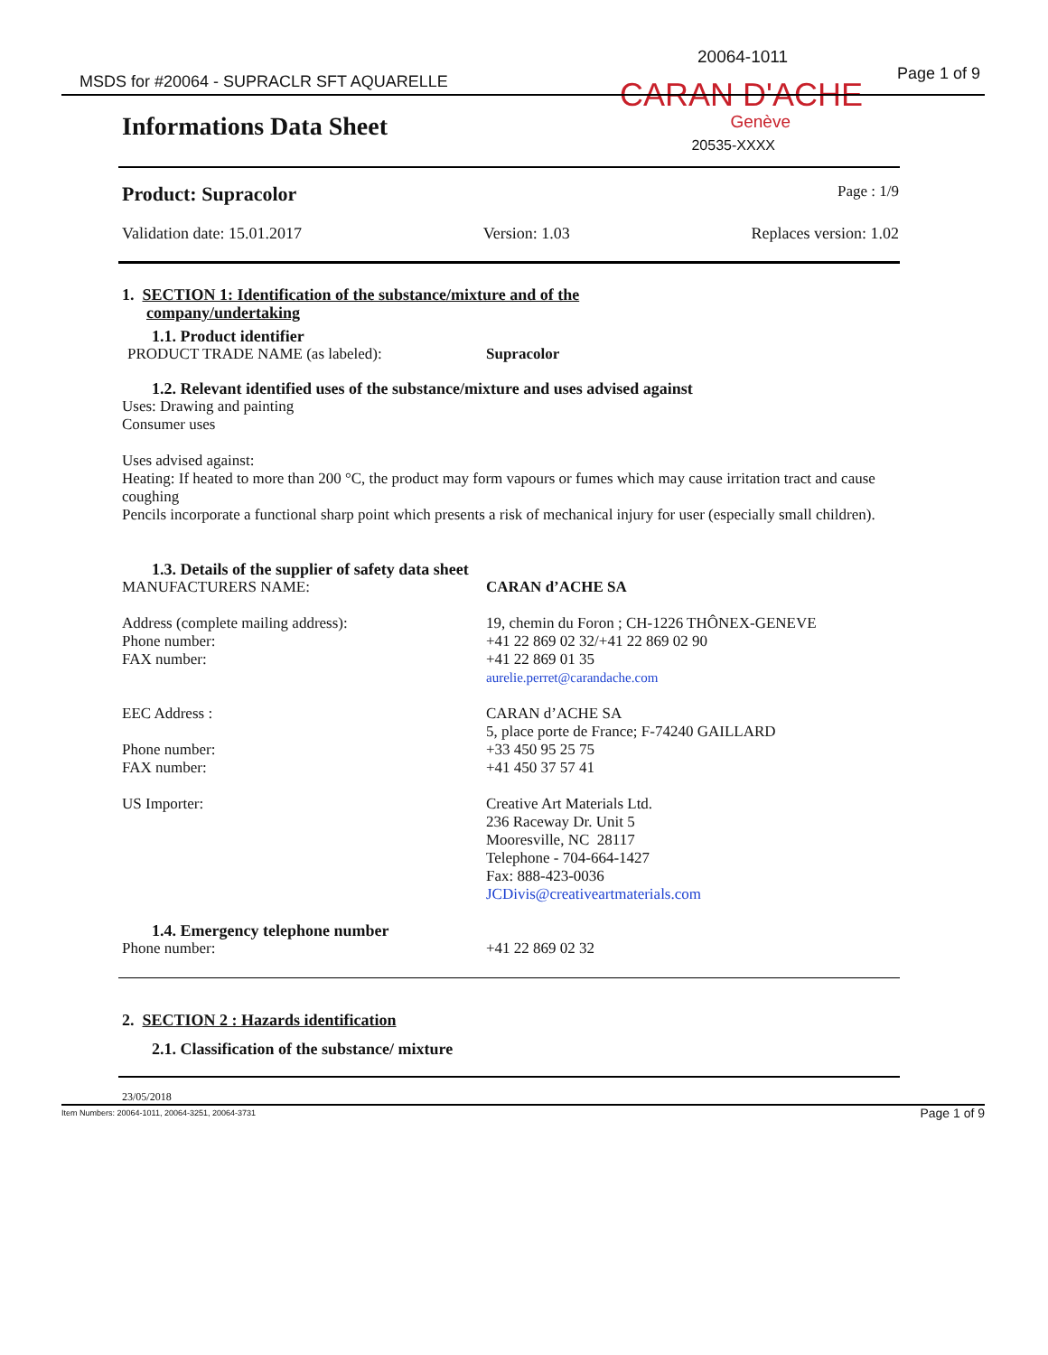MSDS for #20064 - SUPRACLR SFT AQUARELLE
20064-1011
Page 1 of 9
CARAN D'ACHE
Informations Data Sheet
Genève
20535-XXXX
Product: Supracolor Page : 1/9
Validation date: 15.01.2017 Version: 1.03 Replaces version: 1.02
1. SECTION 1: Identification of the substance/mixture and of the
company/undertaking
1.1. Product identifier
PRODUCT TRADE NAME (as labeled): Supracolor
1.2. Relevant identified uses of the substance/mixture and uses advised against
Uses: Drawing and painting
Consumer uses
Uses advised against:
Heating: If heated to more than 200 °C, the product may form vapours or fumes which may cause irritation tract and cause coughing
Pencils incorporate a functional sharp point which presents a risk of mechanical injury for user (especially small children).
1.3. Details of the supplier of safety data sheet
MANUFACTURERS NAME: CARAN d’ACHE SA
Address (complete mailing address):
Phone number:
FAX number:
19, chemin du Foron ; CH-1226 THÔNEX-GENEVE
+41 22 869 02 32/+41 22 869 02 90
+41 22 869 01 35
aurelie.perret@carandache.com
EEC Address :
Phone number:
FAX number:
CARAN d’ACHE SA
5, place porte de France; F-74240 GAILLARD
+33 450 95 25 75
+41 450 37 57 41
US Importer: Creative Art Materials Ltd.
236 Raceway Dr. Unit 5
Mooresville, NC 28117
Telephone - 704-664-1427
Fax: 888-423-0036
JCDivis@creativeartmaterials.com
1.4. Emergency telephone number
Phone number: +41 22 869 02 32
2. SECTION 2 : Hazards identification
2.1. Classification of the substance/ mixture
23/05/2018
Item Numbers: 20064-1011, 20064-3251, 20064-3731 Page 1 of 9